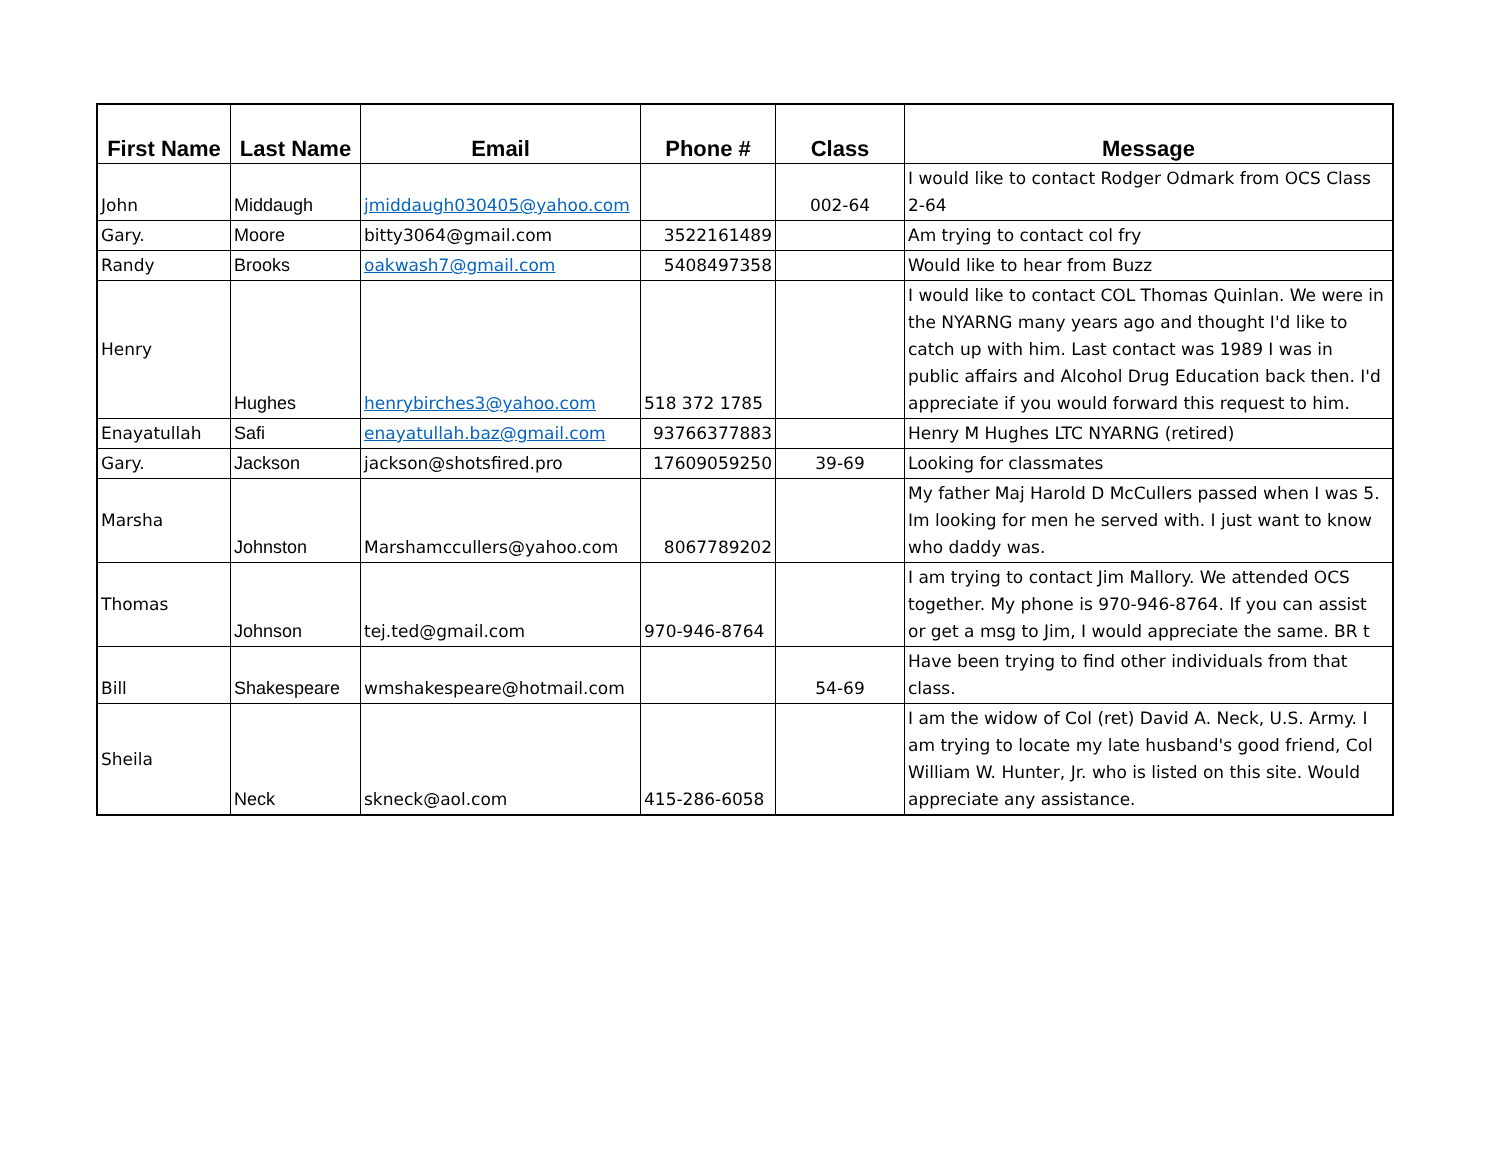| First Name | Last Name | Email | Phone # | Class | Message |
| --- | --- | --- | --- | --- | --- |
| John | Middaugh | jmiddaugh030405@yahoo.com | | 002-64 | I would like to contact Rodger Odmark from OCS Class 2-64 |
| Gary. | Moore | bitty3064@gmail.com | 3522161489 | | Am trying to contact col fry |
| Randy | Brooks | oakwash7@gmail.com | 5408497358 | | Would like to hear from Buzz |
| Henry | Hughes | henrybirches3@yahoo.com | 518 372 1785 | | I would like to contact COL Thomas Quinlan. We were in the NYARNG many years ago and thought I'd like to catch up with him. Last contact was 1989 I was in public affairs and Alcohol Drug Education back then. I'd appreciate if you would forward this request to him. |
| Enayatullah | Safi | enayatullah.baz@gmail.com | 93766377883 | | Henry M Hughes LTC NYARNG (retired) |
| Gary. | Jackson | jackson@shotsfired.pro | 17609059250 | 39-69 | Looking for classmates |
| Marsha | Johnston | Marshamccullers@yahoo.com | 8067789202 | | My father Maj Harold D McCullers passed when I was 5. Im looking for men he served with. I just want to know who daddy was. |
| Thomas | Johnson | tej.ted@gmail.com | 970-946-8764 | | I am trying to contact Jim Mallory. We attended OCS together. My phone is 970-946-8764. If you can assist or get a msg to Jim, I would appreciate the same. BR t |
| Bill | Shakespeare | wmshakespeare@hotmail.com | | 54-69 | Have been trying to find other individuals from that class. |
| Sheila | Neck | skneck@aol.com | 415-286-6058 | | I am the widow of Col (ret) David A. Neck, U.S. Army. I am trying to locate my late husband's good friend, Col William W. Hunter, Jr. who is listed on this site. Would appreciate any assistance. |